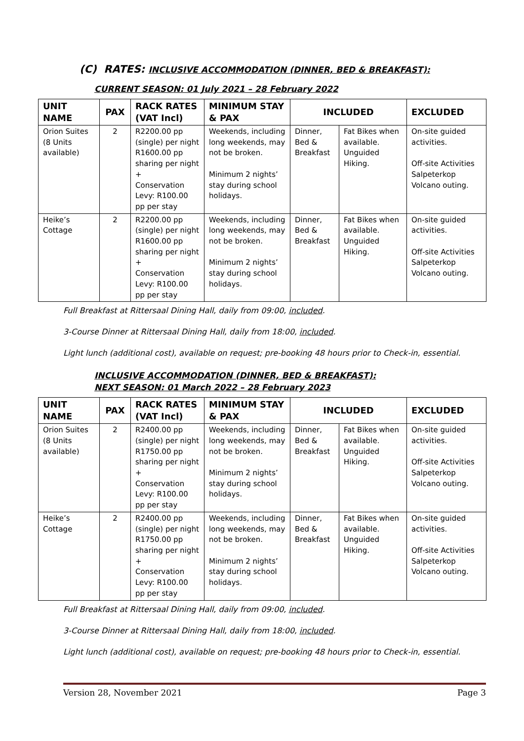(C) RATES: INCLUSIVE ACCOMMODATION (DINNER, BED & BREAKFAST):
CURRENT SEASON: 01 July 2021 – 28 February 2022
| UNIT NAME | PAX | RACK RATES (VAT Incl) | MINIMUM STAY & PAX | INCLUDED | | EXCLUDED |
| --- | --- | --- | --- | --- | --- | --- |
| Orion Suites (8 Units available) | 2 | R2200.00 pp (single) per night R1600.00 pp sharing per night + Conservation Levy: R100.00 pp per stay | Weekends, including long weekends, may not be broken. Minimum 2 nights’ stay during school holidays. | Dinner, Bed & Breakfast | Fat Bikes when available. Unguided Hiking. | On-site guided activities. Off-site Activities Salpeterkop Volcano outing. |
| Heike’s Cottage | 2 | R2200.00 pp (single) per night R1600.00 pp sharing per night + Conservation Levy: R100.00 pp per stay | Weekends, including long weekends, may not be broken. Minimum 2 nights’ stay during school holidays. | Dinner, Bed & Breakfast | Fat Bikes when available. Unguided Hiking. | On-site guided activities. Off-site Activities Salpeterkop Volcano outing. |
Full Breakfast at Rittersaal Dining Hall, daily from 09:00, included.
3-Course Dinner at Rittersaal Dining Hall, daily from 18:00, included.
Light lunch (additional cost), available on request; pre-booking 48 hours prior to Check-in, essential.
INCLUSIVE ACCOMMODATION (DINNER, BED & BREAKFAST):
NEXT SEASON: 01 March 2022 – 28 February 2023
| UNIT NAME | PAX | RACK RATES (VAT Incl) | MINIMUM STAY & PAX | INCLUDED | | EXCLUDED |
| --- | --- | --- | --- | --- | --- | --- |
| Orion Suites (8 Units available) | 2 | R2400.00 pp (single) per night R1750.00 pp sharing per night + Conservation Levy: R100.00 pp per stay | Weekends, including long weekends, may not be broken. Minimum 2 nights’ stay during school holidays. | Dinner, Bed & Breakfast | Fat Bikes when available. Unguided Hiking. | On-site guided activities. Off-site Activities Salpeterkop Volcano outing. |
| Heike’s Cottage | 2 | R2400.00 pp (single) per night R1750.00 pp sharing per night + Conservation Levy: R100.00 pp per stay | Weekends, including long weekends, may not be broken. Minimum 2 nights’ stay during school holidays. | Dinner, Bed & Breakfast | Fat Bikes when available. Unguided Hiking. | On-site guided activities. Off-site Activities Salpeterkop Volcano outing. |
Full Breakfast at Rittersaal Dining Hall, daily from 09:00, included.
3-Course Dinner at Rittersaal Dining Hall, daily from 18:00, included.
Light lunch (additional cost), available on request; pre-booking 48 hours prior to Check-in, essential.
Version 28, November 2021 Page 3